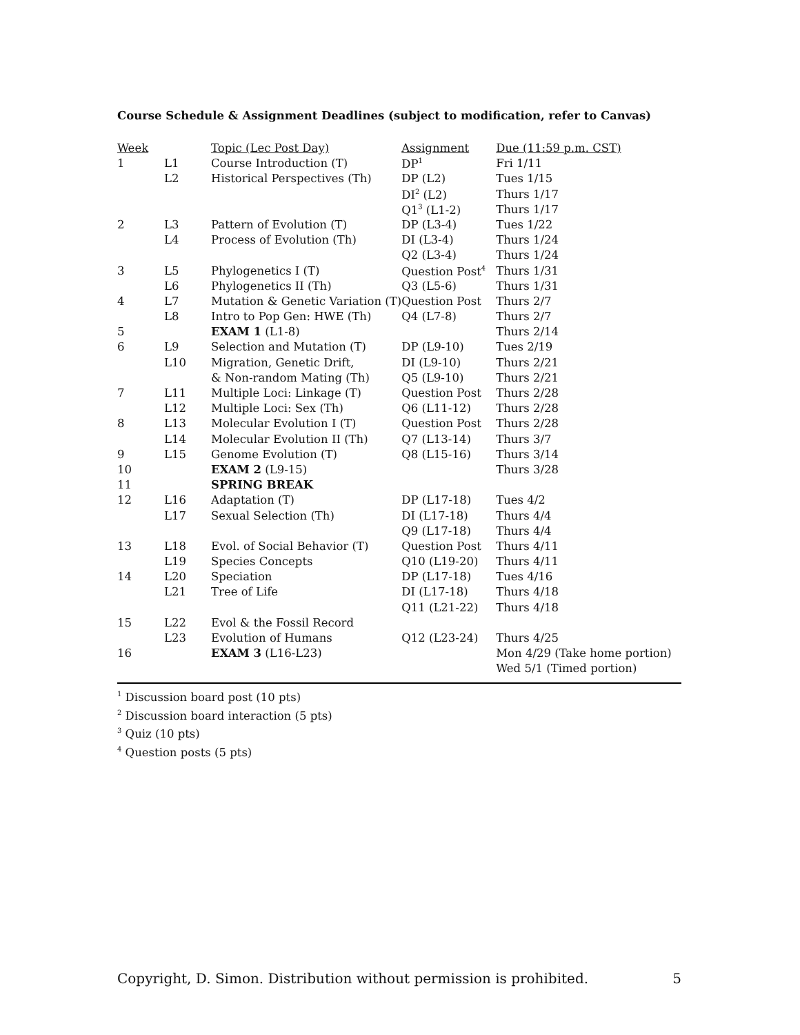Course Schedule & Assignment Deadlines (subject to modification, refer to Canvas)
| Week | | Topic (Lec Post Day) | Assignment | Due (11:59 p.m. CST) |
| --- | --- | --- | --- | --- |
| 1 | L1 | Course Introduction (T) | DP<sup>1</sup> | Fri 1/11 |
| | L2 | Historical Perspectives (Th) | DP (L2) | Tues 1/15 |
| | | | DI<sup>2</sup> (L2) | Thurs 1/17 |
| | | | Q1<sup>3</sup> (L1-2) | Thurs 1/17 |
| 2 | L3 | Pattern of Evolution (T) | DP (L3-4) | Tues 1/22 |
| | L4 | Process of Evolution (Th) | DI (L3-4) | Thurs 1/24 |
| | | | Q2 (L3-4) | Thurs 1/24 |
| 3 | L5 | Phylogenetics I (T) | Question Post<sup>4</sup> | Thurs 1/31 |
| | L6 | Phylogenetics II (Th) | Q3 (L5-6) | Thurs 1/31 |
| 4 | L7 | Mutation & Genetic Variation (T) | Question Post | Thurs 2/7 |
| | L8 | Intro to Pop Gen: HWE (Th) | Q4 (L7-8) | Thurs 2/7 |
| 5 | | EXAM 1 (L1-8) | | Thurs 2/14 |
| 6 | L9 | Selection and Mutation (T) | DP (L9-10) | Tues 2/19 |
| | L10 | Migration, Genetic Drift, | DI (L9-10) | Thurs 2/21 |
| | | & Non-random Mating (Th) | Q5 (L9-10) | Thurs 2/21 |
| 7 | L11 | Multiple Loci: Linkage (T) | Question Post | Thurs 2/28 |
| | L12 | Multiple Loci: Sex (Th) | Q6 (L11-12) | Thurs 2/28 |
| 8 | L13 | Molecular Evolution I (T) | Question Post | Thurs 2/28 |
| | L14 | Molecular Evolution II (Th) | Q7 (L13-14) | Thurs 3/7 |
| 9 | L15 | Genome Evolution (T) | Q8 (L15-16) | Thurs 3/14 |
| 10 | | EXAM 2 (L9-15) | | Thurs 3/28 |
| 11 | | SPRING BREAK | | |
| 12 | L16 | Adaptation (T) | DP (L17-18) | Tues 4/2 |
| | L17 | Sexual Selection (Th) | DI (L17-18) | Thurs 4/4 |
| | | | Q9 (L17-18) | Thurs 4/4 |
| 13 | L18 | Evol. of Social Behavior (T) | Question Post | Thurs 4/11 |
| | L19 | Species Concepts | Q10 (L19-20) | Thurs 4/11 |
| 14 | L20 | Speciation | DP (L17-18) | Tues 4/16 |
| | L21 | Tree of Life | DI (L17-18) | Thurs 4/18 |
| | | | Q11 (L21-22) | Thurs 4/18 |
| 15 | L22 | Evol & the Fossil Record | | |
| | L23 | Evolution of Humans | Q12 (L23-24) | Thurs 4/25 |
| 16 | | EXAM 3 (L16-L23) | | Mon 4/29 (Take home portion) |
| | | | | Wed 5/1 (Timed portion) |
<sup>1</sup> Discussion board post (10 pts)
<sup>2</sup> Discussion board interaction (5 pts)
<sup>3</sup> Quiz (10 pts)
<sup>4</sup> Question posts (5 pts)
Copyright, D. Simon. Distribution without permission is prohibited. 5